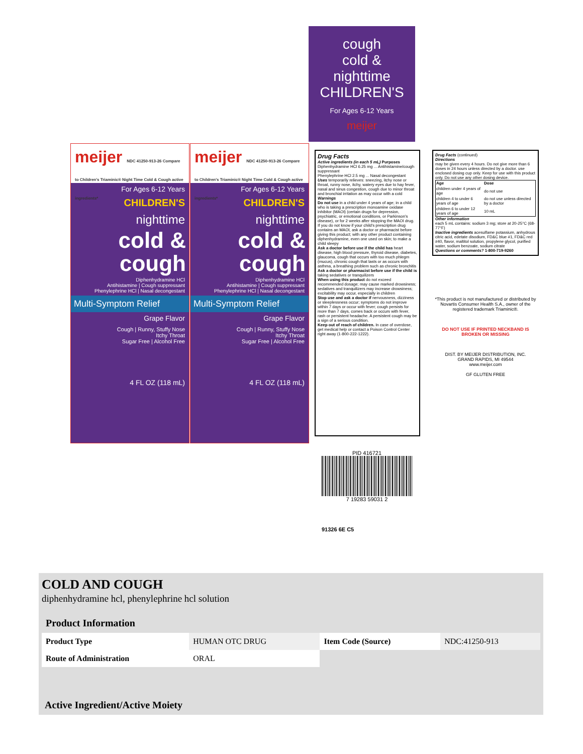cough
cold &
nighttime
CHILDREN'S
For Ages 6-12 Years
meijer
meijer NDC 41250-913-26 Compare to Children's Triaminic® Night Time Cold & Cough active ingredients*
For Ages 6-12 Years
CHILDREN'S
nighttime
cold &
cough
Diphenhydramine HCl
Antihistamine | Cough suppressant
Phenylephrine HCl | Nasal decongestant
Multi-Symptom Relief
Grape Flavor
Cough | Runny, Stuffy Nose
Itchy Throat
Sugar Free | Alcohol Free
4 FL OZ (118 mL)
meijer NDC 41250-913-26 Compare to Children's Triaminic® Night Time Cold & Cough active ingredients*
For Ages 6-12 Years
CHILDREN'S
nighttime
cold &
cough
Diphenhydramine HCl
Antihistamine | Cough suppressant
Phenylephrine HCl | Nasal decongestant
Multi-Symptom Relief
Grape Flavor
Cough | Runny, Stuffy Nose
Itchy Throat
Sugar Free | Alcohol Free
4 FL OZ (118 mL)
Drug Facts
Active ingredients (in each 5 mL) Purposes
Diphenhydramine HCl 6.25 mg ... Antihistamine/cough suppressant
Phenylephrine HCl 2.5 mg ... Nasal decongestant
Uses temporarily relieves: sneezing, itchy nose or throat, runny nose, itchy, watery eyes due to hay fever, nasal and sinus congestion, cough due to minor throat and bronchial irritation as may occur with a cold
Warnings
Do not use in a child under 4 years of age; in a child who is taking a prescription monoamine oxidase inhibitor (MAOI) (certain drugs for depression, psychiatric, or emotional conditions, or Parkinson's disease), or for 2 weeks after stopping the MAOI drug. If you do not know if your child's prescription drug contains an MAOI, ask a doctor or pharmacist before giving this product; with any other product containing diphenhydramine, even one used on skin; to make a child sleepy
Ask a doctor before use if the child has heart disease, high blood pressure, thyroid disease, diabetes, glaucoma, cough that occurs with too much phlegm (mucus), chronic cough that lasts or as occurs with asthma, a breathing problem such as chronic bronchitis
Ask a doctor or pharmacist before use if the child is taking sedatives or tranquilizers
When using this product do not exceed recommended dosage; may cause marked drowsiness; sedatives and tranquilizers may increase drowsiness; excitability may occur, especially in children
Stop use and ask a doctor if nervousness, dizziness or sleeplessness occur; symptoms do not improve within 7 days or occur with fever; cough persists for more than 7 days, comes back or occurs with fever, rash or persistent headache. A persistent cough may be a sign of a serious condition.
Keep out of reach of children. In case of overdose, get medical help or contact a Poison Control Center right away (1-800-222-1222).
Drug Facts (continued)
Directions
may be given every 4 hours. Do not give more than 6 doses in 24 hours unless directed by a doctor. use enclosed dosing cup only. Keep for use with this product only. Do not use any other dosing device.
| Age | Dose |
| --- | --- |
| children under 4 years of age | do not use |
| children 4 to under 6 years of age | do not use unless directed by a doctor |
| children 6 to under 12 years of age | 10 mL |
Other information
each 5 mL contains: sodium 3 mg; store at 20-25°C (68-77°F)
Inactive ingredients acesulfame potassium, anhydrous citric acid, edetate disodium, FD&C blue #1, FD&C red #40, flavor, maltitol solution, propylene glycol, purified water, sodium benzoate, sodium citrate
Questions or comments? 1-800-719-9260
*This product is not manufactured or distributed by Novartis Consumer Health S.A., owner of the registered trademark Triaminic®.
DO NOT USE IF PRINTED NECKBAND IS BROKEN OR MISSING
DIST. BY MEIJER DISTRIBUTION, INC.
GRAND RAPIDS, MI 49544
www.meijer.com
GF GLUTEN FREE
PID 416721
7 19283 59031 2
91326 6E C5
COLD AND COUGH
diphenhydramine hcl, phenylephrine hcl solution
| Product Information | | | |
| --- | --- | --- | --- |
| Product Type | HUMAN OTC DRUG | Item Code (Source) | NDC:41250-913 |
| Route of Administration | ORAL | | |
Active Ingredient/Active Moiety